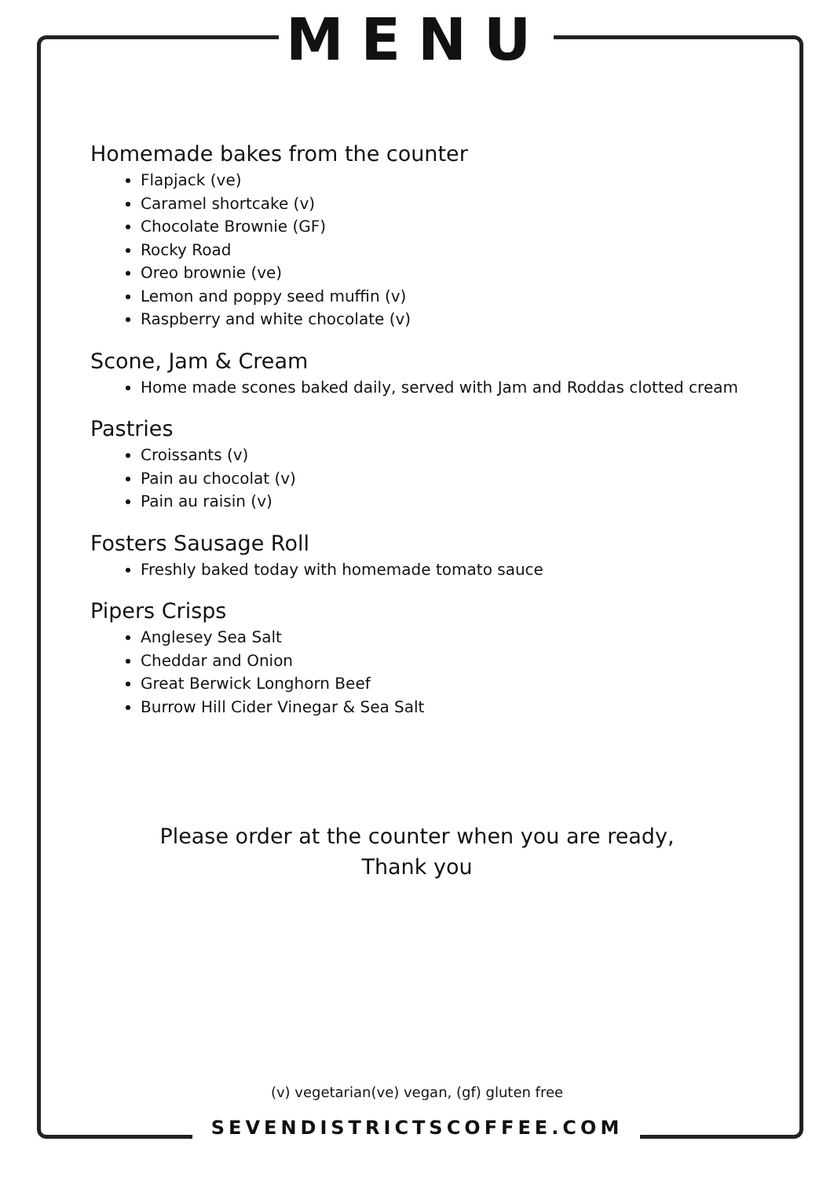MENU
Homemade bakes from the counter
Flapjack (ve)
Caramel shortcake (v)
Chocolate Brownie (GF)
Rocky Road
Oreo brownie (ve)
Lemon and poppy seed muffin (v)
Raspberry and white chocolate (v)
Scone, Jam & Cream
Home made scones baked daily, served with Jam and Roddas clotted cream
Pastries
Croissants (v)
Pain au chocolat (v)
Pain au raisin (v)
Fosters Sausage Roll
Freshly baked today with homemade tomato sauce
Pipers Crisps
Anglesey Sea Salt
Cheddar and Onion
Great Berwick Longhorn Beef
Burrow Hill Cider Vinegar & Sea Salt
Please order at the counter when you are ready,
Thank you
(v) vegetarian(ve) vegan, (gf) gluten free
SEVENDISTRICTSCOFFEE.COM